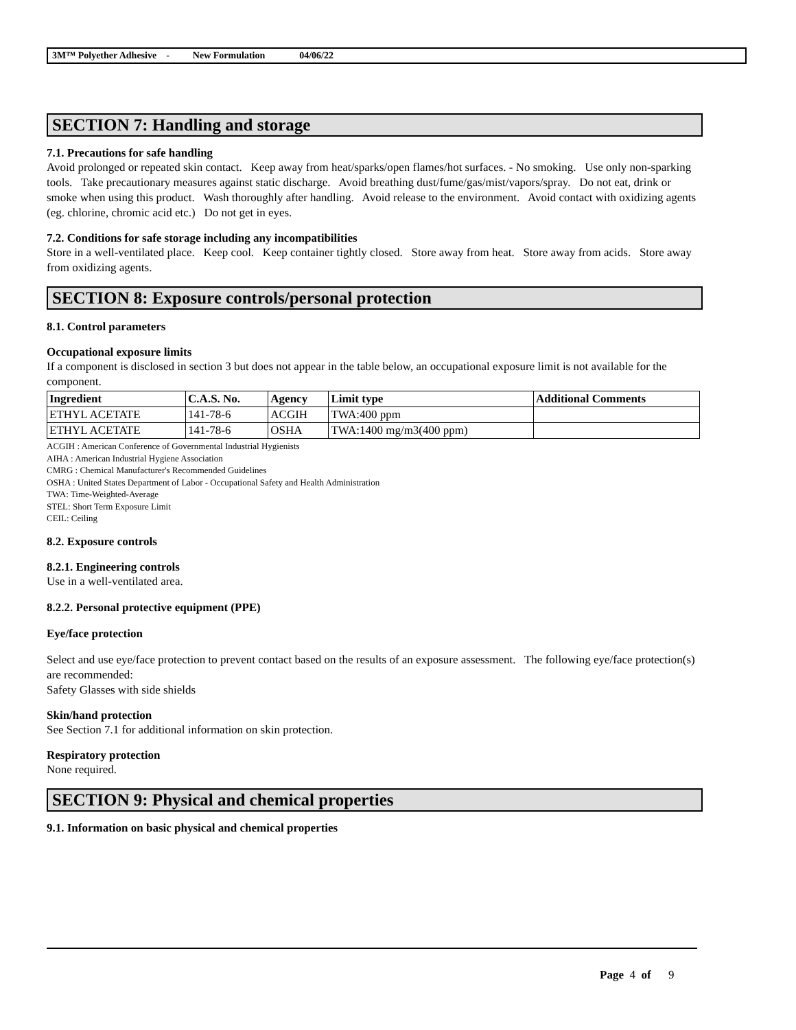3M™ Polyether Adhesive - New Formulation 04/06/22
SECTION 7: Handling and storage
7.1. Precautions for safe handling
Avoid prolonged or repeated skin contact. Keep away from heat/sparks/open flames/hot surfaces. - No smoking. Use only non-sparking tools. Take precautionary measures against static discharge. Avoid breathing dust/fume/gas/mist/vapors/spray. Do not eat, drink or smoke when using this product. Wash thoroughly after handling. Avoid release to the environment. Avoid contact with oxidizing agents (eg. chlorine, chromic acid etc.) Do not get in eyes.
7.2. Conditions for safe storage including any incompatibilities
Store in a well-ventilated place. Keep cool. Keep container tightly closed. Store away from heat. Store away from acids. Store away from oxidizing agents.
SECTION 8: Exposure controls/personal protection
8.1. Control parameters
Occupational exposure limits
If a component is disclosed in section 3 but does not appear in the table below, an occupational exposure limit is not available for the component.
| Ingredient | C.A.S. No. | Agency | Limit type | Additional Comments |
| --- | --- | --- | --- | --- |
| ETHYL ACETATE | 141-78-6 | ACGIH | TWA:400 ppm | |
| ETHYL ACETATE | 141-78-6 | OSHA | TWA:1400 mg/m3(400 ppm) | |
ACGIH : American Conference of Governmental Industrial Hygienists
AIHA : American Industrial Hygiene Association
CMRG : Chemical Manufacturer's Recommended Guidelines
OSHA : United States Department of Labor - Occupational Safety and Health Administration
TWA: Time-Weighted-Average
STEL: Short Term Exposure Limit
CEIL: Ceiling
8.2. Exposure controls
8.2.1. Engineering controls
Use in a well-ventilated area.
8.2.2. Personal protective equipment (PPE)
Eye/face protection
Select and use eye/face protection to prevent contact based on the results of an exposure assessment. The following eye/face protection(s) are recommended:
Safety Glasses with side shields
Skin/hand protection
See Section 7.1 for additional information on skin protection.
Respiratory protection
None required.
SECTION 9: Physical and chemical properties
9.1. Information on basic physical and chemical properties
Page 4 of 9